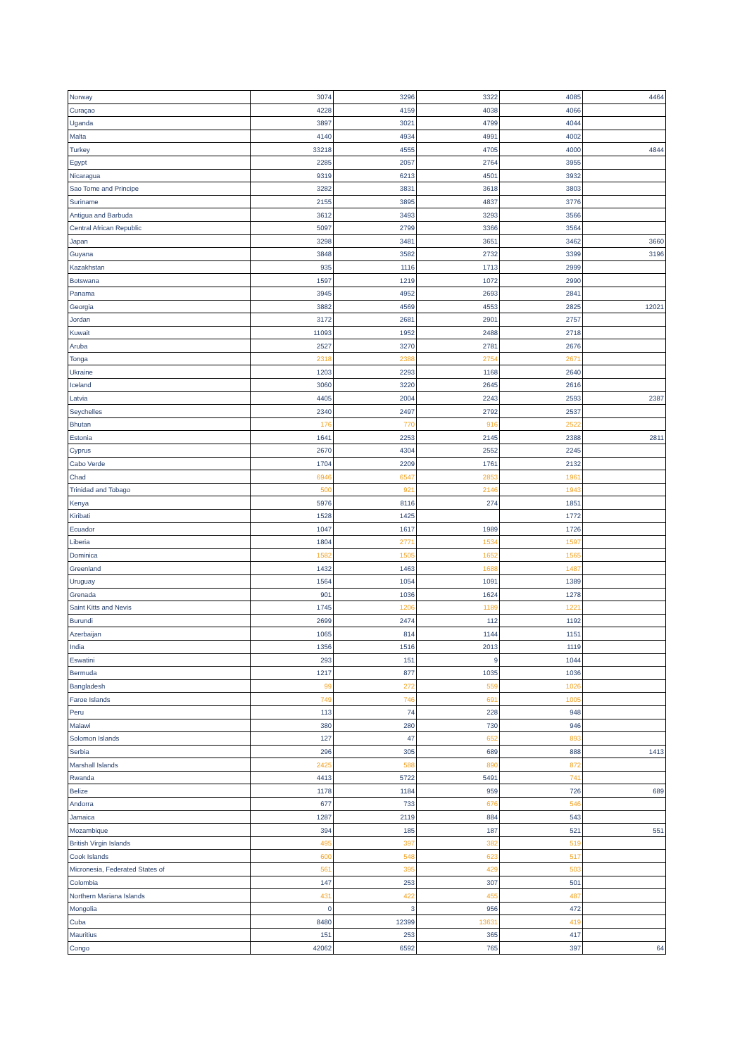| Norway | 3074 | 3296 | 3322 | 4085 | 4464 |
| Curaçao | 4228 | 4159 | 4038 | 4066 | |
| Uganda | 3897 | 3021 | 4799 | 4044 | |
| Malta | 4140 | 4934 | 4991 | 4002 | |
| Turkey | 33218 | 4555 | 4705 | 4000 | 4844 |
| Egypt | 2285 | 2057 | 2764 | 3955 | |
| Nicaragua | 9319 | 6213 | 4501 | 3932 | |
| Sao Tome and Principe | 3282 | 3831 | 3618 | 3803 | |
| Suriname | 2155 | 3895 | 4837 | 3776 | |
| Antigua and Barbuda | 3612 | 3493 | 3293 | 3566 | |
| Central African Republic | 5097 | 2799 | 3366 | 3564 | |
| Japan | 3298 | 3481 | 3651 | 3462 | 3660 |
| Guyana | 3848 | 3582 | 2732 | 3399 | 3196 |
| Kazakhstan | 935 | 1116 | 1713 | 2999 | |
| Botswana | 1597 | 1219 | 1072 | 2990 | |
| Panama | 3945 | 4952 | 2693 | 2841 | |
| Georgia | 3882 | 4569 | 4553 | 2825 | 12021 |
| Jordan | 3172 | 2681 | 2901 | 2757 | |
| Kuwait | 11093 | 1952 | 2488 | 2718 | |
| Aruba | 2527 | 3270 | 2781 | 2676 | |
| Tonga | 2318 | 2388 | 2754 | 2671 | |
| Ukraine | 1203 | 2293 | 1168 | 2640 | |
| Iceland | 3060 | 3220 | 2645 | 2616 | |
| Latvia | 4405 | 2004 | 2243 | 2593 | 2387 |
| Seychelles | 2340 | 2497 | 2792 | 2537 | |
| Bhutan | 176 | 770 | 916 | 2522 | |
| Estonia | 1641 | 2253 | 2145 | 2388 | 2811 |
| Cyprus | 2670 | 4304 | 2552 | 2245 | |
| Cabo Verde | 1704 | 2209 | 1761 | 2132 | |
| Chad | 6946 | 6547 | 2853 | 1961 | |
| Trinidad and Tobago | 500 | 921 | 2146 | 1943 | |
| Kenya | 5976 | 8116 | 274 | 1851 | |
| Kiribati | 1528 | 1425 | | 1772 | |
| Ecuador | 1047 | 1617 | 1989 | 1726 | |
| Liberia | 1804 | 2771 | 1534 | 1597 | |
| Dominica | 1582 | 1505 | 1652 | 1565 | |
| Greenland | 1432 | 1463 | 1688 | 1487 | |
| Uruguay | 1564 | 1054 | 1091 | 1389 | |
| Grenada | 901 | 1036 | 1624 | 1278 | |
| Saint Kitts and Nevis | 1745 | 1206 | 1189 | 1221 | |
| Burundi | 2699 | 2474 | 112 | 1192 | |
| Azerbaijan | 1065 | 814 | 1144 | 1151 | |
| India | 1356 | 1516 | 2013 | 1119 | |
| Eswatini | 293 | 151 | 9 | 1044 | |
| Bermuda | 1217 | 877 | 1035 | 1036 | |
| Bangladesh | 99 | 272 | 559 | 1026 | |
| Faroe Islands | 749 | 746 | 691 | 1005 | |
| Peru | 113 | 74 | 228 | 948 | |
| Malawi | 380 | 280 | 730 | 946 | |
| Solomon Islands | 127 | 47 | 652 | 893 | |
| Serbia | 296 | 305 | 689 | 888 | 1413 |
| Marshall Islands | 2425 | 588 | 890 | 872 | |
| Rwanda | 4413 | 5722 | 5491 | 741 | |
| Belize | 1178 | 1184 | 959 | 726 | 689 |
| Andorra | 677 | 733 | 676 | 546 | |
| Jamaica | 1287 | 2119 | 884 | 543 | |
| Mozambique | 394 | 185 | 187 | 521 | 551 |
| British Virgin Islands | 495 | 397 | 382 | 519 | |
| Cook Islands | 600 | 548 | 623 | 517 | |
| Micronesia, Federated States of | 561 | 395 | 429 | 503 | |
| Colombia | 147 | 253 | 307 | 501 | |
| Northern Mariana Islands | 431 | 422 | 455 | 487 | |
| Mongolia | 0 | 3 | 956 | 472 | |
| Cuba | 8480 | 12399 | 13631 | 419 | |
| Mauritius | 151 | 253 | 365 | 417 | |
| Congo | 42062 | 6592 | 765 | 397 | 64 |